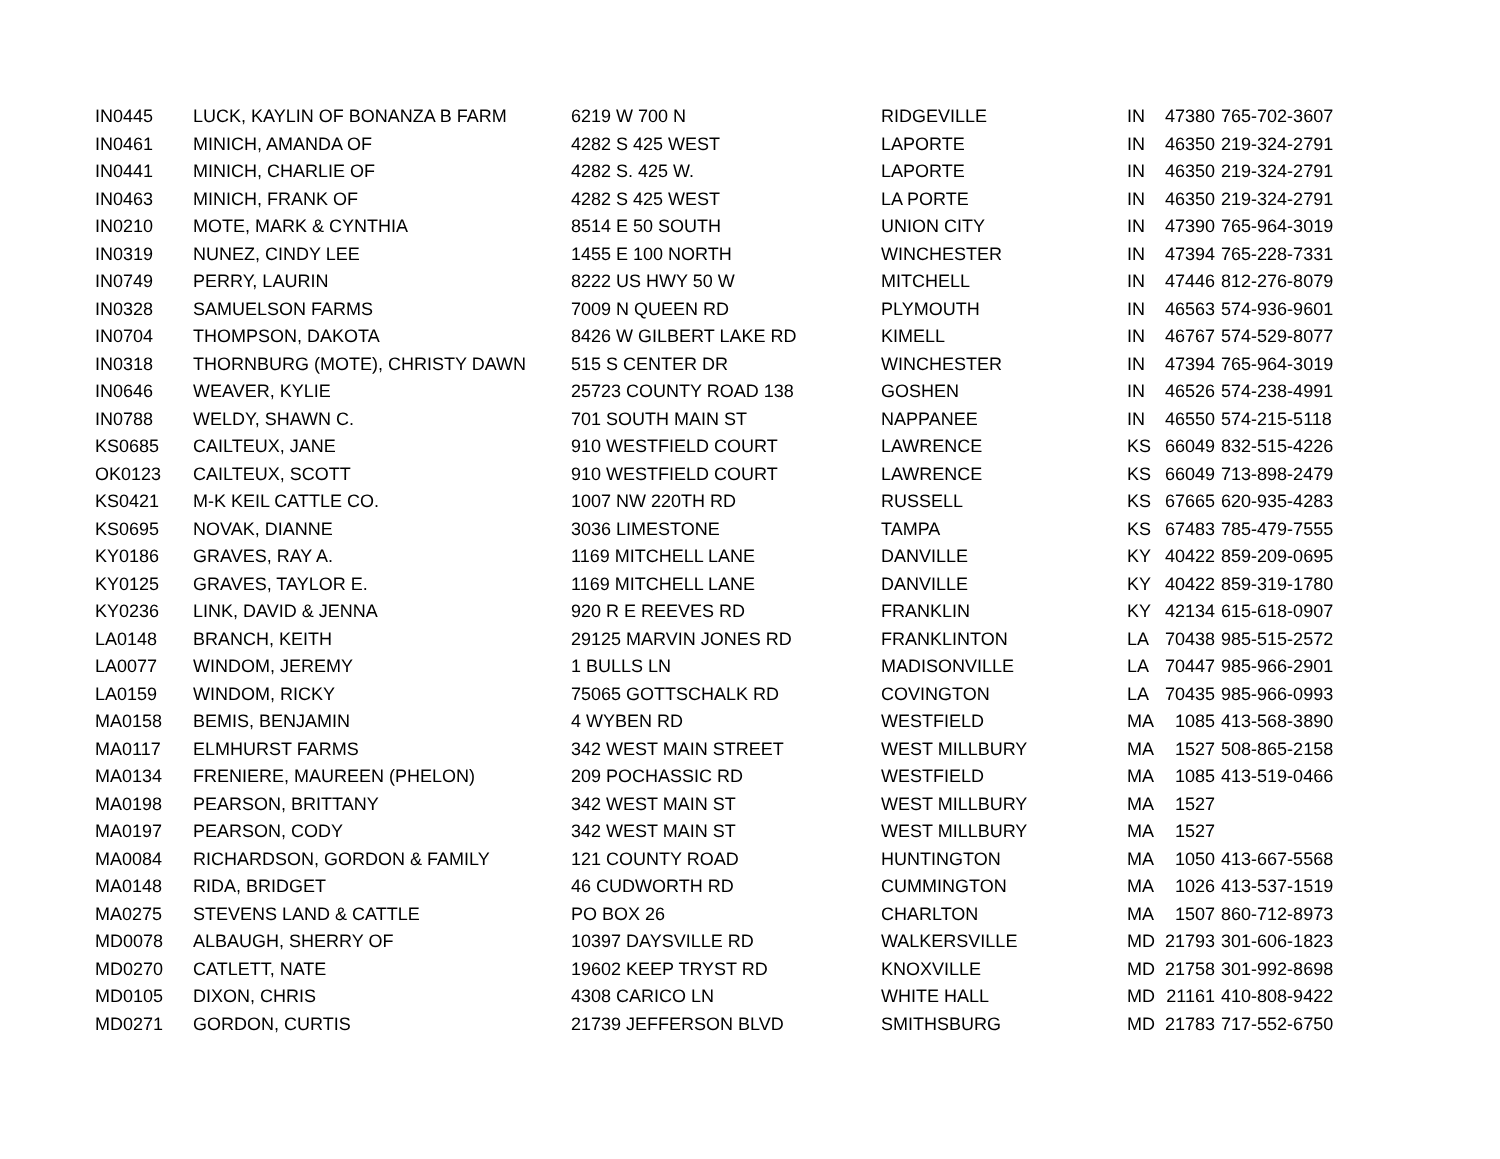| IN0445 | LUCK, KAYLIN OF BONANZA B FARM | 6219 W 700 N | RIDGEVILLE | IN | 47380 | 765-702-3607 |
| IN0461 | MINICH, AMANDA OF | 4282 S 425 WEST | LAPORTE | IN | 46350 | 219-324-2791 |
| IN0441 | MINICH, CHARLIE OF | 4282 S. 425 W. | LAPORTE | IN | 46350 | 219-324-2791 |
| IN0463 | MINICH, FRANK OF | 4282 S 425 WEST | LA PORTE | IN | 46350 | 219-324-2791 |
| IN0210 | MOTE, MARK & CYNTHIA | 8514 E 50 SOUTH | UNION CITY | IN | 47390 | 765-964-3019 |
| IN0319 | NUNEZ, CINDY LEE | 1455 E 100 NORTH | WINCHESTER | IN | 47394 | 765-228-7331 |
| IN0749 | PERRY, LAURIN | 8222 US HWY 50 W | MITCHELL | IN | 47446 | 812-276-8079 |
| IN0328 | SAMUELSON FARMS | 7009 N QUEEN RD | PLYMOUTH | IN | 46563 | 574-936-9601 |
| IN0704 | THOMPSON, DAKOTA | 8426 W GILBERT LAKE RD | KIMELL | IN | 46767 | 574-529-8077 |
| IN0318 | THORNBURG (MOTE), CHRISTY DAWN | 515 S CENTER DR | WINCHESTER | IN | 47394 | 765-964-3019 |
| IN0646 | WEAVER, KYLIE | 25723 COUNTY ROAD 138 | GOSHEN | IN | 46526 | 574-238-4991 |
| IN0788 | WELDY, SHAWN C. | 701 SOUTH MAIN ST | NAPPANEE | IN | 46550 | 574-215-5118 |
| KS0685 | CAILTEUX, JANE | 910 WESTFIELD COURT | LAWRENCE | KS | 66049 | 832-515-4226 |
| OK0123 | CAILTEUX, SCOTT | 910 WESTFIELD COURT | LAWRENCE | KS | 66049 | 713-898-2479 |
| KS0421 | M-K KEIL CATTLE CO. | 1007 NW 220TH RD | RUSSELL | KS | 67665 | 620-935-4283 |
| KS0695 | NOVAK, DIANNE | 3036 LIMESTONE | TAMPA | KS | 67483 | 785-479-7555 |
| KY0186 | GRAVES, RAY A. | 1169 MITCHELL LANE | DANVILLE | KY | 40422 | 859-209-0695 |
| KY0125 | GRAVES, TAYLOR E. | 1169 MITCHELL LANE | DANVILLE | KY | 40422 | 859-319-1780 |
| KY0236 | LINK, DAVID & JENNA | 920 R E REEVES RD | FRANKLIN | KY | 42134 | 615-618-0907 |
| LA0148 | BRANCH, KEITH | 29125 MARVIN JONES RD | FRANKLINTON | LA | 70438 | 985-515-2572 |
| LA0077 | WINDOM, JEREMY | 1 BULLS LN | MADISONVILLE | LA | 70447 | 985-966-2901 |
| LA0159 | WINDOM, RICKY | 75065 GOTTSCHALK RD | COVINGTON | LA | 70435 | 985-966-0993 |
| MA0158 | BEMIS, BENJAMIN | 4 WYBEN RD | WESTFIELD | MA | 1085 | 413-568-3890 |
| MA0117 | ELMHURST FARMS | 342 WEST MAIN STREET | WEST MILLBURY | MA | 1527 | 508-865-2158 |
| MA0134 | FRENIERE, MAUREEN (PHELON) | 209 POCHASSIC RD | WESTFIELD | MA | 1085 | 413-519-0466 |
| MA0198 | PEARSON, BRITTANY | 342 WEST MAIN ST | WEST MILLBURY | MA | 1527 | |
| MA0197 | PEARSON, CODY | 342 WEST MAIN ST | WEST MILLBURY | MA | 1527 | |
| MA0084 | RICHARDSON, GORDON & FAMILY | 121 COUNTY ROAD | HUNTINGTON | MA | 1050 | 413-667-5568 |
| MA0148 | RIDA, BRIDGET | 46 CUDWORTH RD | CUMMINGTON | MA | 1026 | 413-537-1519 |
| MA0275 | STEVENS LAND & CATTLE | PO BOX 26 | CHARLTON | MA | 1507 | 860-712-8973 |
| MD0078 | ALBAUGH, SHERRY OF | 10397 DAYSVILLE RD | WALKERSVILLE | MD | 21793 | 301-606-1823 |
| MD0270 | CATLETT, NATE | 19602 KEEP TRYST RD | KNOXVILLE | MD | 21758 | 301-992-8698 |
| MD0105 | DIXON, CHRIS | 4308 CARICO LN | WHITE HALL | MD | 21161 | 410-808-9422 |
| MD0271 | GORDON, CURTIS | 21739 JEFFERSON BLVD | SMITHSBURG | MD | 21783 | 717-552-6750 |